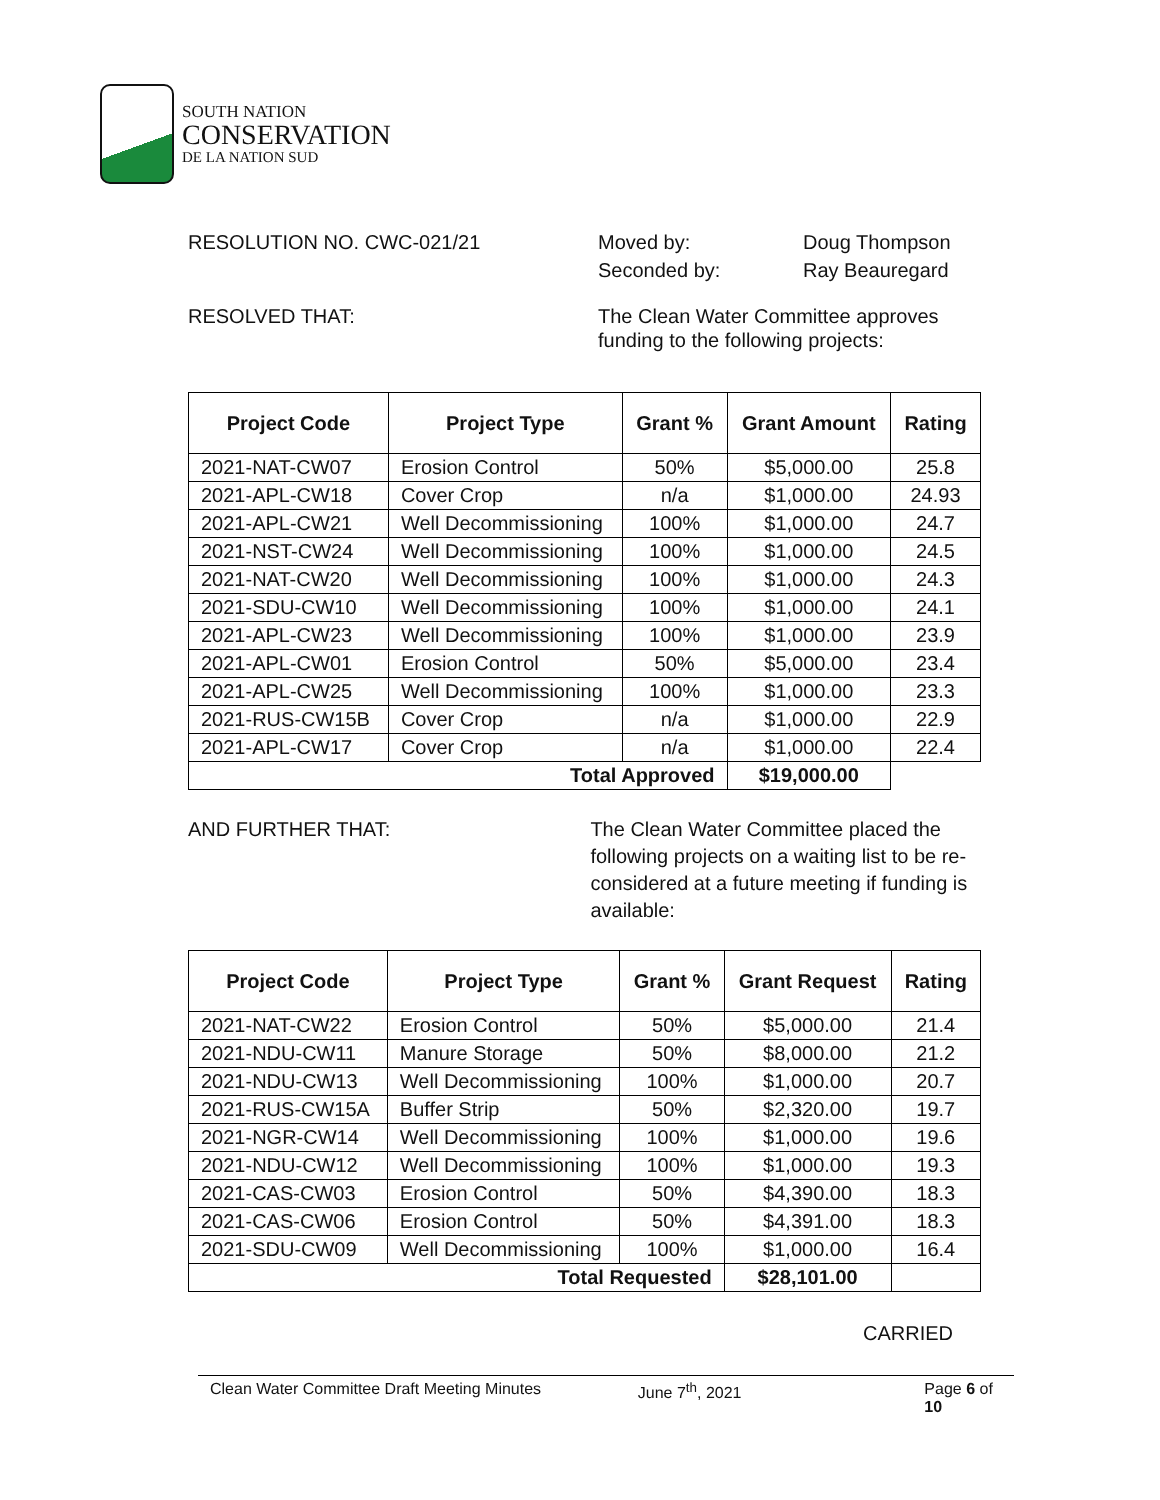SOUTH NATION
CONSERVATION
DE LA NATION SUD
RESOLUTION NO. CWC-021/21 Moved by: Doug Thompson
Seconded by: Ray Beauregard
RESOLVED THAT: The Clean Water Committee approves funding to the following projects:
| Project Code | Project Type | Grant % | Grant Amount | Rating |
| --- | --- | --- | --- | --- |
| 2021-NAT-CW07 | Erosion Control | 50% | $5,000.00 | 25.8 |
| 2021-APL-CW18 | Cover Crop | n/a | $1,000.00 | 24.93 |
| 2021-APL-CW21 | Well Decommissioning | 100% | $1,000.00 | 24.7 |
| 2021-NST-CW24 | Well Decommissioning | 100% | $1,000.00 | 24.5 |
| 2021-NAT-CW20 | Well Decommissioning | 100% | $1,000.00 | 24.3 |
| 2021-SDU-CW10 | Well Decommissioning | 100% | $1,000.00 | 24.1 |
| 2021-APL-CW23 | Well Decommissioning | 100% | $1,000.00 | 23.9 |
| 2021-APL-CW01 | Erosion Control | 50% | $5,000.00 | 23.4 |
| 2021-APL-CW25 | Well Decommissioning | 100% | $1,000.00 | 23.3 |
| 2021-RUS-CW15B | Cover Crop | n/a | $1,000.00 | 22.9 |
| 2021-APL-CW17 | Cover Crop | n/a | $1,000.00 | 22.4 |
| Total Approved | | | $19,000.00 | |
AND FURTHER THAT: The Clean Water Committee placed the following projects on a waiting list to be re-considered at a future meeting if funding is available:
| Project Code | Project Type | Grant % | Grant Request | Rating |
| --- | --- | --- | --- | --- |
| 2021-NAT-CW22 | Erosion Control | 50% | $5,000.00 | 21.4 |
| 2021-NDU-CW11 | Manure Storage | 50% | $8,000.00 | 21.2 |
| 2021-NDU-CW13 | Well Decommissioning | 100% | $1,000.00 | 20.7 |
| 2021-RUS-CW15A | Buffer Strip | 50% | $2,320.00 | 19.7 |
| 2021-NGR-CW14 | Well Decommissioning | 100% | $1,000.00 | 19.6 |
| 2021-NDU-CW12 | Well Decommissioning | 100% | $1,000.00 | 19.3 |
| 2021-CAS-CW03 | Erosion Control | 50% | $4,390.00 | 18.3 |
| 2021-CAS-CW06 | Erosion Control | 50% | $4,391.00 | 18.3 |
| 2021-SDU-CW09 | Well Decommissioning | 100% | $1,000.00 | 16.4 |
| Total Requested | | | $28,101.00 | |
CARRIED
Clean Water Committee Draft Meeting Minutes June 7<sup>th</sup>, 2021 Page 6 of 10